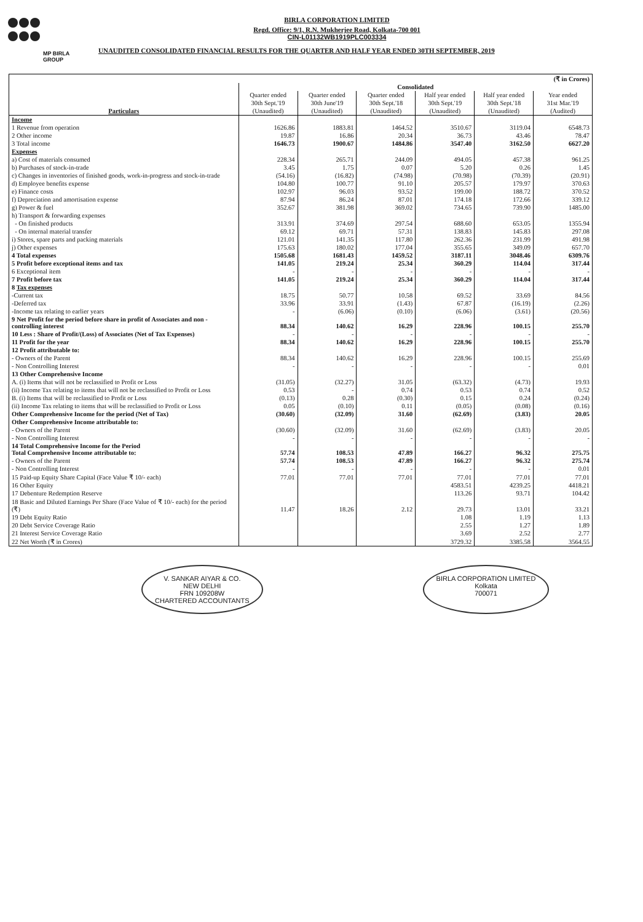MP BIRLA
GROUP
BIRLA CORPORATION LIMITED
Regd. Office: 9/1, R.N. Mukherjee Road, Kolkata-700 001
CIN-L01132WB1919PLC003334
UNAUDITED CONSOLIDATED FINANCIAL RESULTS FOR THE QUARTER AND HALF YEAR ENDED 30TH SEPTEMBER, 2019
| (₹ in Crores) | | | | | | |
| Particulars | Consolidated | | | | | |
| | Quarter ended | Quarter ended | Quarter ended | Half year ended | Half year ended | Year ended |
| | 30th Sept.'19 | 30th June'19 | 30th Sept.'18 | 30th Sept.'19 | 30th Sept.'18 | 31st Mar.'19 |
| | (Unaudited) | (Unaudited) | (Unaudited) | (Unaudited) | (Unaudited) | (Audited) |
| Income | | | | | | |
| 1 Revenue from operation | 1626.86 | 1883.81 | 1464.52 | 3510.67 | 3119.04 | 6548.73 |
| 2 Other income | 19.87 | 16.86 | 20.34 | 36.73 | 43.46 | 78.47 |
| 3 Total income | 1646.73 | 1900.67 | 1484.86 | 3547.40 | 3162.50 | 6627.20 |
| Expenses | | | | | | |
| a) Cost of materials consumed | 228.34 | 265.71 | 244.09 | 494.05 | 457.38 | 961.25 |
| b) Purchases of stock-in-trade | 3.45 | 1.75 | 0.07 | 5.20 | 0.26 | 1.45 |
| c) Changes in inventories of finished goods, work-in-progress and stock-in-trade | (54.16) | (16.82) | (74.98) | (70.98) | (70.39) | (20.91) |
| d) Employee benefits expense | 104.80 | 100.77 | 91.10 | 205.57 | 179.97 | 370.63 |
| e) Finance costs | 102.97 | 96.03 | 93.52 | 199.00 | 188.72 | 370.52 |
| f) Depreciation and amortisation expense | 87.94 | 86.24 | 87.01 | 174.18 | 172.66 | 339.12 |
| g) Power & fuel | 352.67 | 381.98 | 369.02 | 734.65 | 739.90 | 1485.00 |
| h) Transport & forwarding expenses | | | | | | |
| - On finished products | 313.91 | 374.69 | 297.54 | 688.60 | 653.05 | 1355.94 |
| - On internal material transfer | 69.12 | 69.71 | 57.31 | 138.83 | 145.83 | 297.08 |
| i) Stores, spare parts and packing materials | 121.01 | 141.35 | 117.80 | 262.36 | 231.99 | 491.98 |
| j) Other expenses | 175.63 | 180.02 | 177.04 | 355.65 | 349.09 | 657.70 |
| 4 Total expenses | 1505.68 | 1681.43 | 1459.52 | 3187.11 | 3048.46 | 6309.76 |
| 5 Profit before exceptional items and tax | 141.05 | 219.24 | 25.34 | 360.29 | 114.04 | 317.44 |
| 6 Exceptional item | - | - | - | - | - | - |
| 7 Profit before tax | 141.05 | 219.24 | 25.34 | 360.29 | 114.04 | 317.44 |
| 8 Tax expenses | | | | | | |
| -Current tax | 18.75 | 50.77 | 10.58 | 69.52 | 33.69 | 84.56 |
| -Deferred tax | 33.96 | 33.91 | (1.43) | 67.87 | (16.19) | (2.26) |
| -Income tax relating to earlier years | - | (6.06) | (0.10) | (6.06) | (3.61) | (20.56) |
| 9 Net Profit for the period before share in profit of Associates and non -controlling interest | 88.34 | 140.62 | 16.29 | 228.96 | 100.15 | 255.70 |
| 10 Less : Share of Profit/(Loss) of Associates (Net of Tax Expenses) | - | - | - | - | - | - |
| 11 Profit for the year | 88.34 | 140.62 | 16.29 | 228.96 | 100.15 | 255.70 |
| 12 Profit attributable to: | | | | | | |
| - Owners of the Parent | 88.34 | 140.62 | 16.29 | 228.96 | 100.15 | 255.69 |
| - Non Controlling Interest | - | - | - | - | - | 0.01 |
| 13 Other Comprehensive Income | | | | | | |
| A. (i) Items that will not be reclassified to Profit or Loss | (31.05) | (32.27) | 31.05 | (63.32) | (4.73) | 19.93 |
| (ii) Income Tax relating to items that will not be reclassified to Profit or Loss | 0.53 | - | 0.74 | 0.53 | 0.74 | 0.52 |
| B. (i) Items that will be reclassified to Profit or Loss | (0.13) | 0.28 | (0.30) | 0.15 | 0.24 | (0.24) |
| (ii) Income Tax relating to items that will be reclassified to Profit or Loss | 0.05 | (0.10) | 0.11 | (0.05) | (0.08) | (0.16) |
| Other Comprehensive Income for the period (Net of Tax) | (30.60) | (32.09) | 31.60 | (62.69) | (3.83) | 20.05 |
| Other Comprehensive Income attributable to: | | | | | | |
| - Owners of the Parent | (30.60) | (32.09) | 31.60 | (62.69) | (3.83) | 20.05 |
| - Non Controlling Interest | - | - | - | - | - | - |
| 14 Total Comprehensive Income for the Period Total Comprehensive Income attributable to: | 57.74 | 108.53 | 47.89 | 166.27 | 96.32 | 275.75 |
| - Owners of the Parent | 57.74 | 108.53 | 47.89 | 166.27 | 96.32 | 275.74 |
| - Non Controlling Interest | - | - | - | - | - | 0.01 |
| 15 Paid-up Equity Share Capital (Face Value ₹ 10/- each) | 77.01 | 77.01 | 77.01 | 77.01 | 77.01 | 77.01 |
| 16 Other Equity | | | | 4583.51 | 4239.25 | 4418.21 |
| 17 Debenture Redemption Reserve | | | | 113.26 | 93.71 | 104.42 |
| 18 Basic and Diluted Earnings Per Share (Face Value of ₹ 10/- each) for the period (₹) | 11.47 | 18.26 | 2.12 | 29.73 | 13.01 | 33.21 |
| 19 Debt Equity Ratio | | | | 1.08 | 1.19 | 1.13 |
| 20 Debt Service Coverage Ratio | | | | 2.55 | 1.27 | 1.89 |
| 21 Interest Service Coverage Ratio | | | | 3.69 | 2.52 | 2.77 |
| 22 Net Worth (₹ in Crores) | | | | 3729.32 | 3385.58 | 3564.55 |
V. SANKAR AIYAR & CO.
NEW DELHI
FRN 109208W
CHARTERED ACCOUNTANTS
BIRLA CORPORATION LIMITED
Kolkata
700071